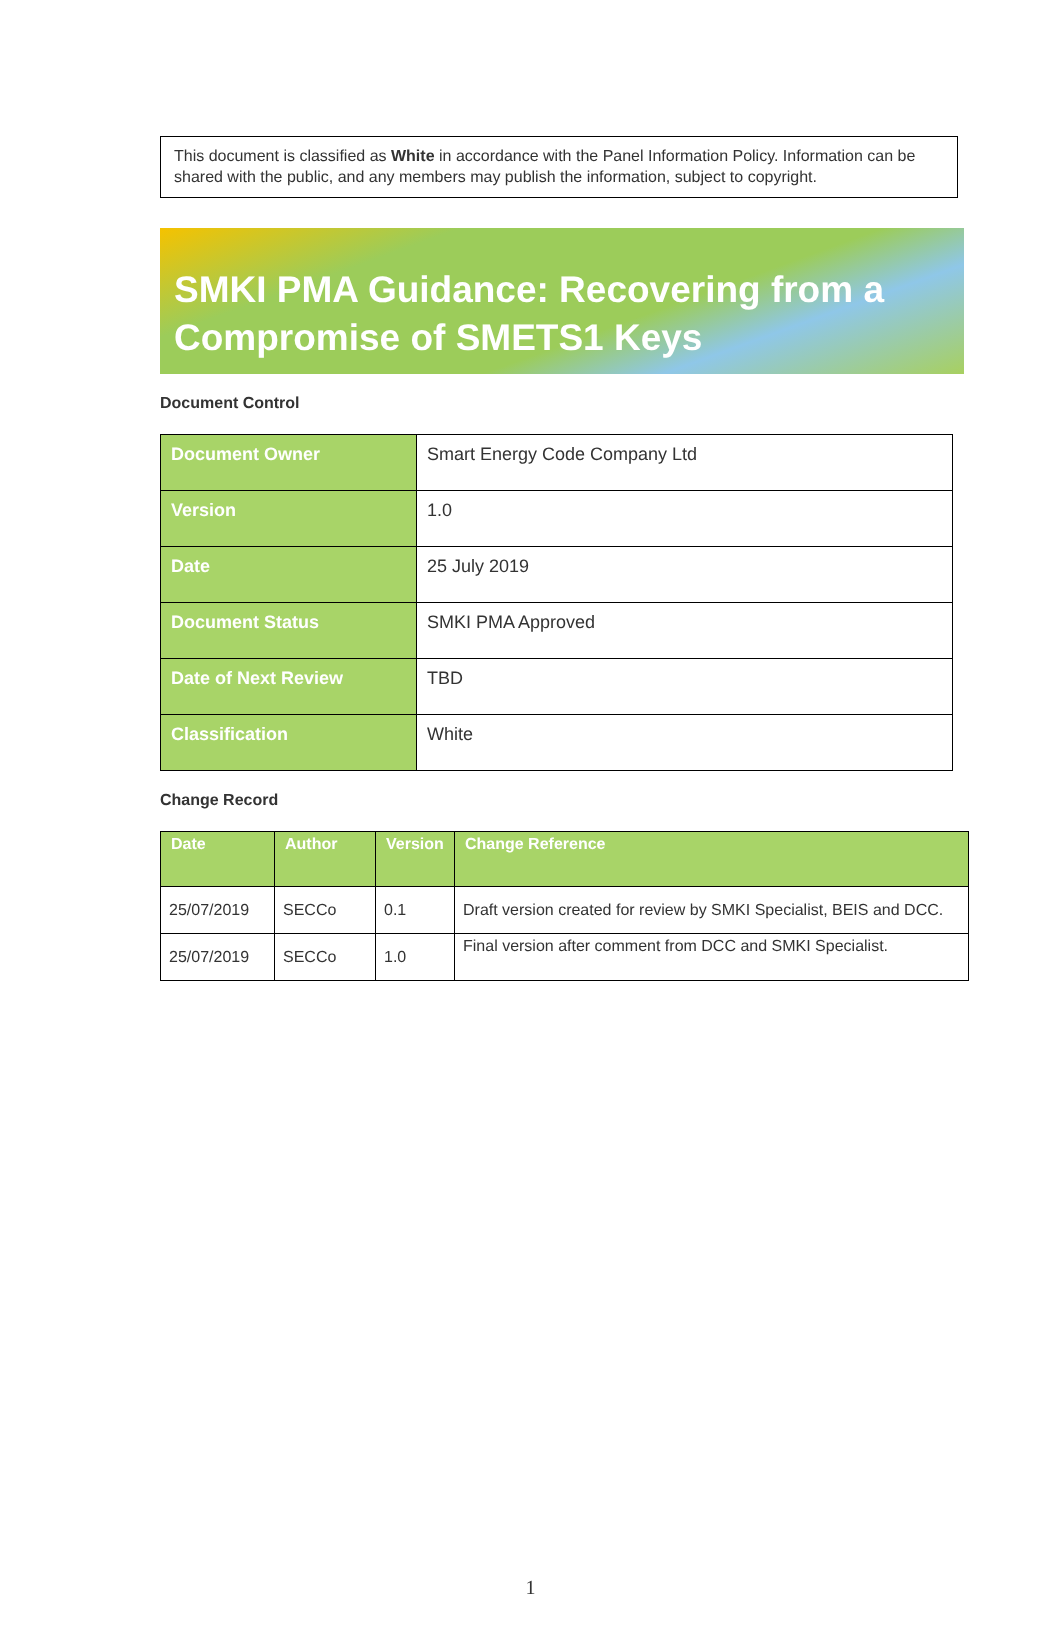This document is classified as White in accordance with the Panel Information Policy. Information can be shared with the public, and any members may publish the information, subject to copyright.
SMKI PMA Guidance: Recovering from a Compromise of SMETS1 Keys
Document Control
| Document Owner | Smart Energy Code Company Ltd |
| Version | 1.0 |
| Date | 25 July 2019 |
| Document Status | SMKI PMA Approved |
| Date of Next Review | TBD |
| Classification | White |
Change Record
| Date | Author | Version | Change Reference |
| --- | --- | --- | --- |
| 25/07/2019 | SECCo | 0.1 | Draft version created for review by SMKI Specialist, BEIS and DCC. |
| 25/07/2019 | SECCo | 1.0 | Final version after comment from DCC and SMKI Specialist. |
1